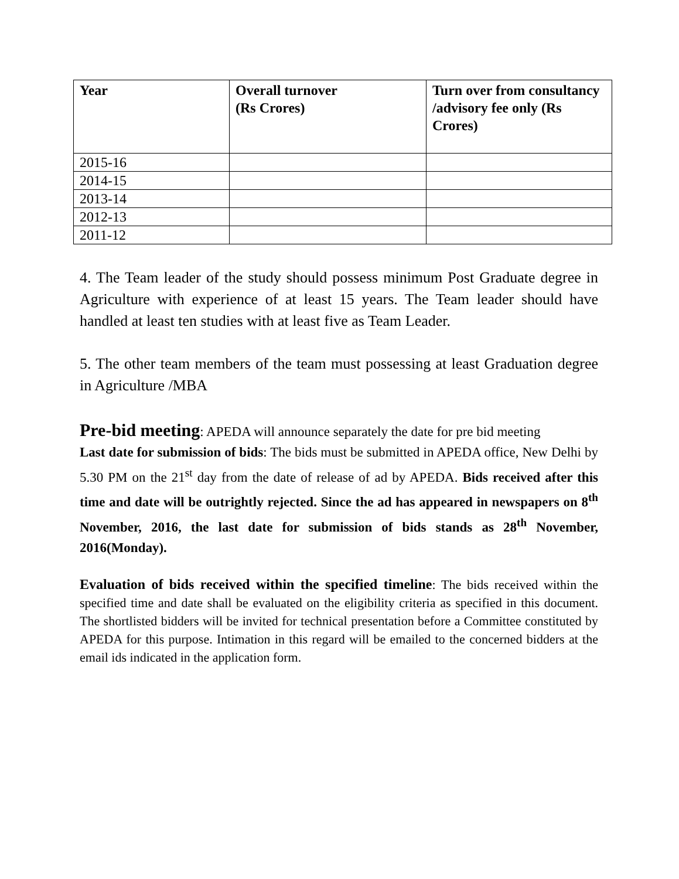| Year | Overall turnover (Rs Crores) | Turn over from consultancy /advisory fee only (Rs Crores) |
| --- | --- | --- |
| 2015-16 | | |
| 2014-15 | | |
| 2013-14 | | |
| 2012-13 | | |
| 2011-12 | | |
4. The Team leader of the study should possess minimum Post Graduate degree in Agriculture with experience of at least 15 years. The Team leader should have handled at least ten studies with at least five as Team Leader.
5. The other team members of the team must possessing at least Graduation degree in Agriculture /MBA
Pre-bid meeting: APEDA will announce separately the date for pre bid meeting
Last date for submission of bids: The bids must be submitted in APEDA office, New Delhi by 5.30 PM on the 21<sup>st</sup> day from the date of release of ad by APEDA. Bids received after this time and date will be outrightly rejected. Since the ad has appeared in newspapers on 8<sup>th</sup> November, 2016, the last date for submission of bids stands as 28<sup>th</sup> November, 2016(Monday).
Evaluation of bids received within the specified timeline: The bids received within the specified time and date shall be evaluated on the eligibility criteria as specified in this document. The shortlisted bidders will be invited for technical presentation before a Committee constituted by APEDA for this purpose. Intimation in this regard will be emailed to the concerned bidders at the email ids indicated in the application form.